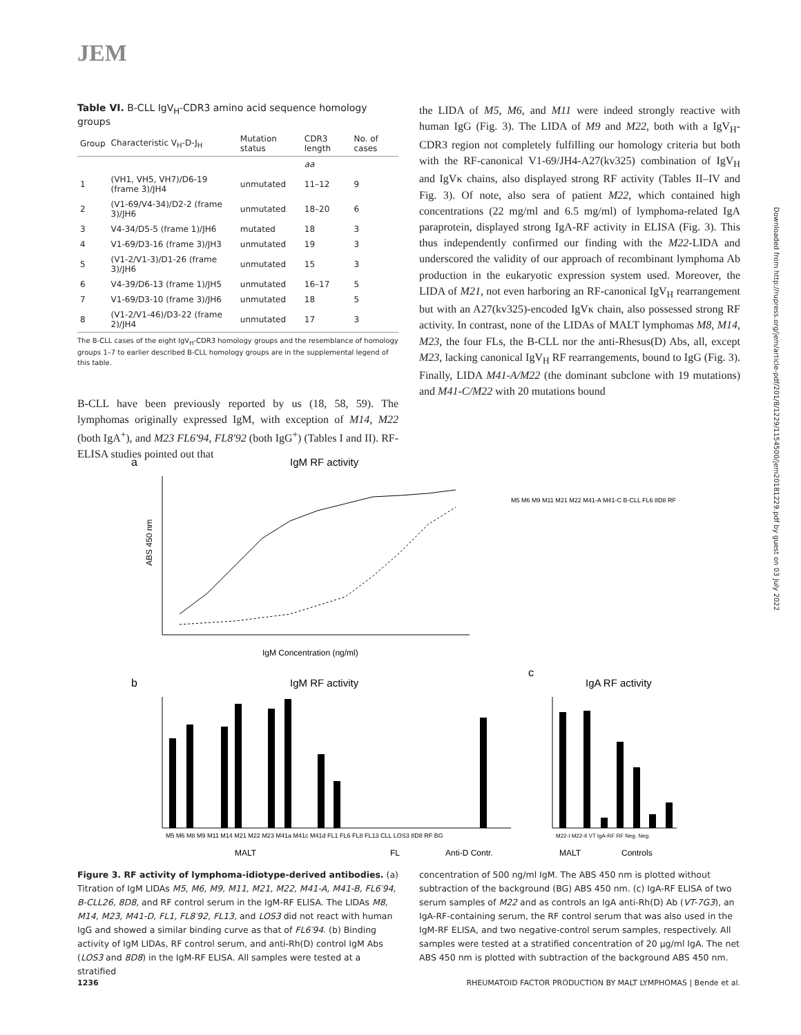JEM
Table VI. B-CLL IgV<sub>H</sub>-CDR3 amino acid sequence homology groups
| Group | Characteristic V<sub>H</sub>-D-J<sub>H</sub> | Mutation status | CDR3 length | No. of cases |
| --- | --- | --- | --- | --- |
| | | | aa | |
| 1 | (VH1, VH5, VH7)/D6-19 (frame 3)/JH4 | unmutated | 11–12 | 9 |
| 2 | (V1-69/V4-34)/D2-2 (frame 3)/JH6 | unmutated | 18–20 | 6 |
| 3 | V4-34/D5-5 (frame 1)/JH6 | mutated | 18 | 3 |
| 4 | V1-69/D3-16 (frame 3)/JH3 | unmutated | 19 | 3 |
| 5 | (V1-2/V1-3)/D1-26 (frame 3)/JH6 | unmutated | 15 | 3 |
| 6 | V4-39/D6-13 (frame 1)/JH5 | unmutated | 16–17 | 5 |
| 7 | V1-69/D3-10 (frame 3)/JH6 | unmutated | 18 | 5 |
| 8 | (V1-2/V1-46)/D3-22 (frame 2)/JH4 | unmutated | 17 | 3 |
The B-CLL cases of the eight IgV<sub>H</sub>-CDR3 homology groups and the resemblance of homology groups 1–7 to earlier described B-CLL homology groups are in the supplemental legend of this table.
B-CLL have been previously reported by us (18, 58, 59). The lymphomas originally expressed IgM, with exception of M14, M22 (both IgA<sup>+</sup>), and M23 FL6′94, FL8′92 (both IgG<sup>+</sup>) (Tables I and II). RF-ELISA studies pointed out that
the LIDA of M5, M6, and M11 were indeed strongly reactive with human IgG (Fig. 3). The LIDA of M9 and M22, both with a IgV<sub>H</sub>-CDR3 region not completely fulfilling our homology criteria but both with the RF-canonical V1-69/JH4-A27(kv325) combination of IgV<sub>H</sub> and IgVκ chains, also displayed strong RF activity (Tables II–IV and Fig. 3). Of note, also sera of patient M22, which contained high concentrations (22 mg/ml and 6.5 mg/ml) of lymphoma-related IgA paraprotein, displayed strong IgA-RF activity in ELISA (Fig. 3). This thus independently confirmed our finding with the M22-LIDA and underscored the validity of our approach of recombinant lymphoma Ab production in the eukaryotic expression system used. Moreover, the LIDA of M21, not even harboring an RF-canonical IgV<sub>H</sub> rearrangement but with an A27(kv325)-encoded IgVκ chain, also possessed strong RF activity. In contrast, none of the LIDAs of MALT lymphomas M8, M14, M23, the four FLs, the B-CLL nor the anti-Rhesus(D) Abs, all, except M23, lacking canonical IgV<sub>H</sub> RF rearrangements, bound to IgG (Fig. 3). Finally, LIDA M41-A/M22 (the dominant subclone with 19 mutations) and M41-C/M22 with 20 mutations bound
a
IgM RF activity
ABS 450 nm
IgM Concentration (ng/ml)
M5 M6 M9 M11 M21 M22 M41-A M41-C B-CLL FL6 8D8 RF
b
IgM RF activity
M5 M6 M8 M9 M11 M14 M21 M22 M23 M41a M41c M41d FL1 FL6 FL8 FL13 CLL LOS3 8D8 RF BG
MALT
FL
Anti-D Contr.
c
IgA RF activity
M22-I M22-II VT IgA-RF RF Neg. Neg.
MALT
Controls
Figure 3. RF activity of lymphoma-idiotype-derived antibodies. (a) Titration of IgM LIDAs M5, M6, M9, M11, M21, M22, M41-A, M41-B, FL6′94, B-CLL26, 8D8, and RF control serum in the IgM-RF ELISA. The LIDAs M8, M14, M23, M41-D, FL1, FL8′92, FL13, and LOS3 did not react with human IgG and showed a similar binding curve as that of FL6′94. (b) Binding activity of IgM LIDAs, RF control serum, and anti-Rh(D) control IgM Abs (LOS3 and 8D8) in the IgM-RF ELISA. All samples were tested at a stratified
concentration of 500 ng/ml IgM. The ABS 450 nm is plotted without subtraction of the background (BG) ABS 450 nm. (c) IgA-RF ELISA of two serum samples of M22 and as controls an IgA anti-Rh(D) Ab (VT-7G3), an IgA-RF-containing serum, the RF control serum that was also used in the IgM-RF ELISA, and two negative-control serum samples, respectively. All samples were tested at a stratified concentration of 20 μg/ml IgA. The net ABS 450 nm is plotted with subtraction of the background ABS 450 nm.
1236 RHEUMATOID FACTOR PRODUCTION BY MALT LYMPHOMAS | Bende et al.
Downloaded from http://rupress.org/jem/article-pdf/201/8/1229/1154500/jem20181229.pdf by guest on 03 July 2022